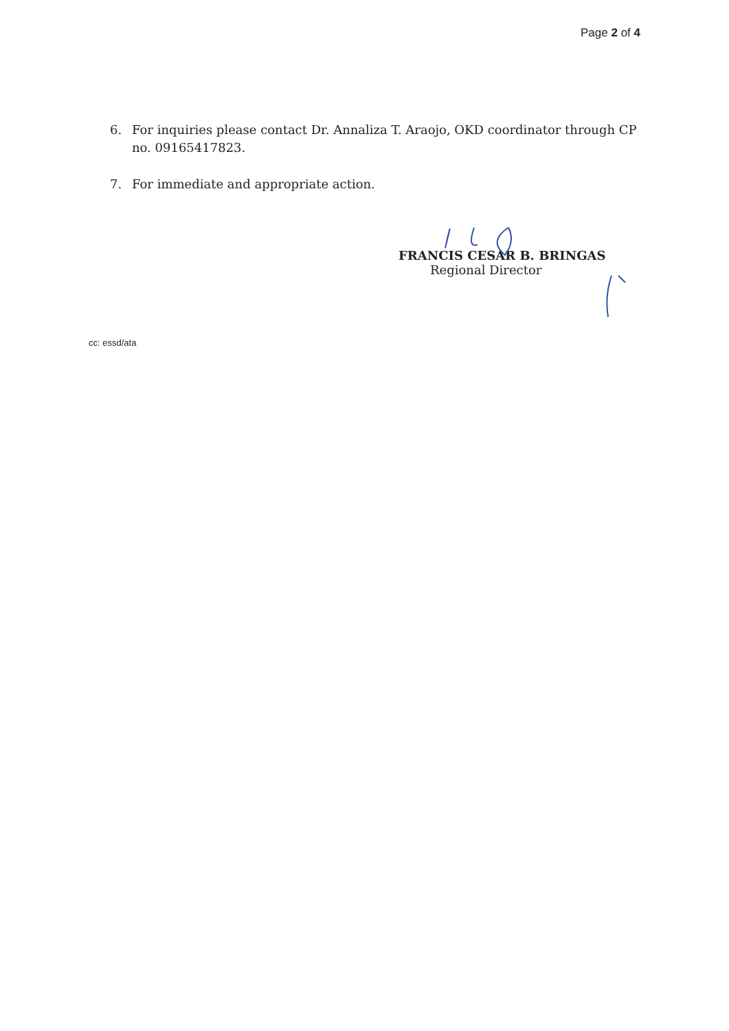Page 2 of 4
6. For inquiries please contact Dr. Annaliza T. Araojo, OKD coordinator through CP no. 09165417823.
7. For immediate and appropriate action.
FRANCIS CESAR B. BRINGAS
Regional Director
cc: essd/ata